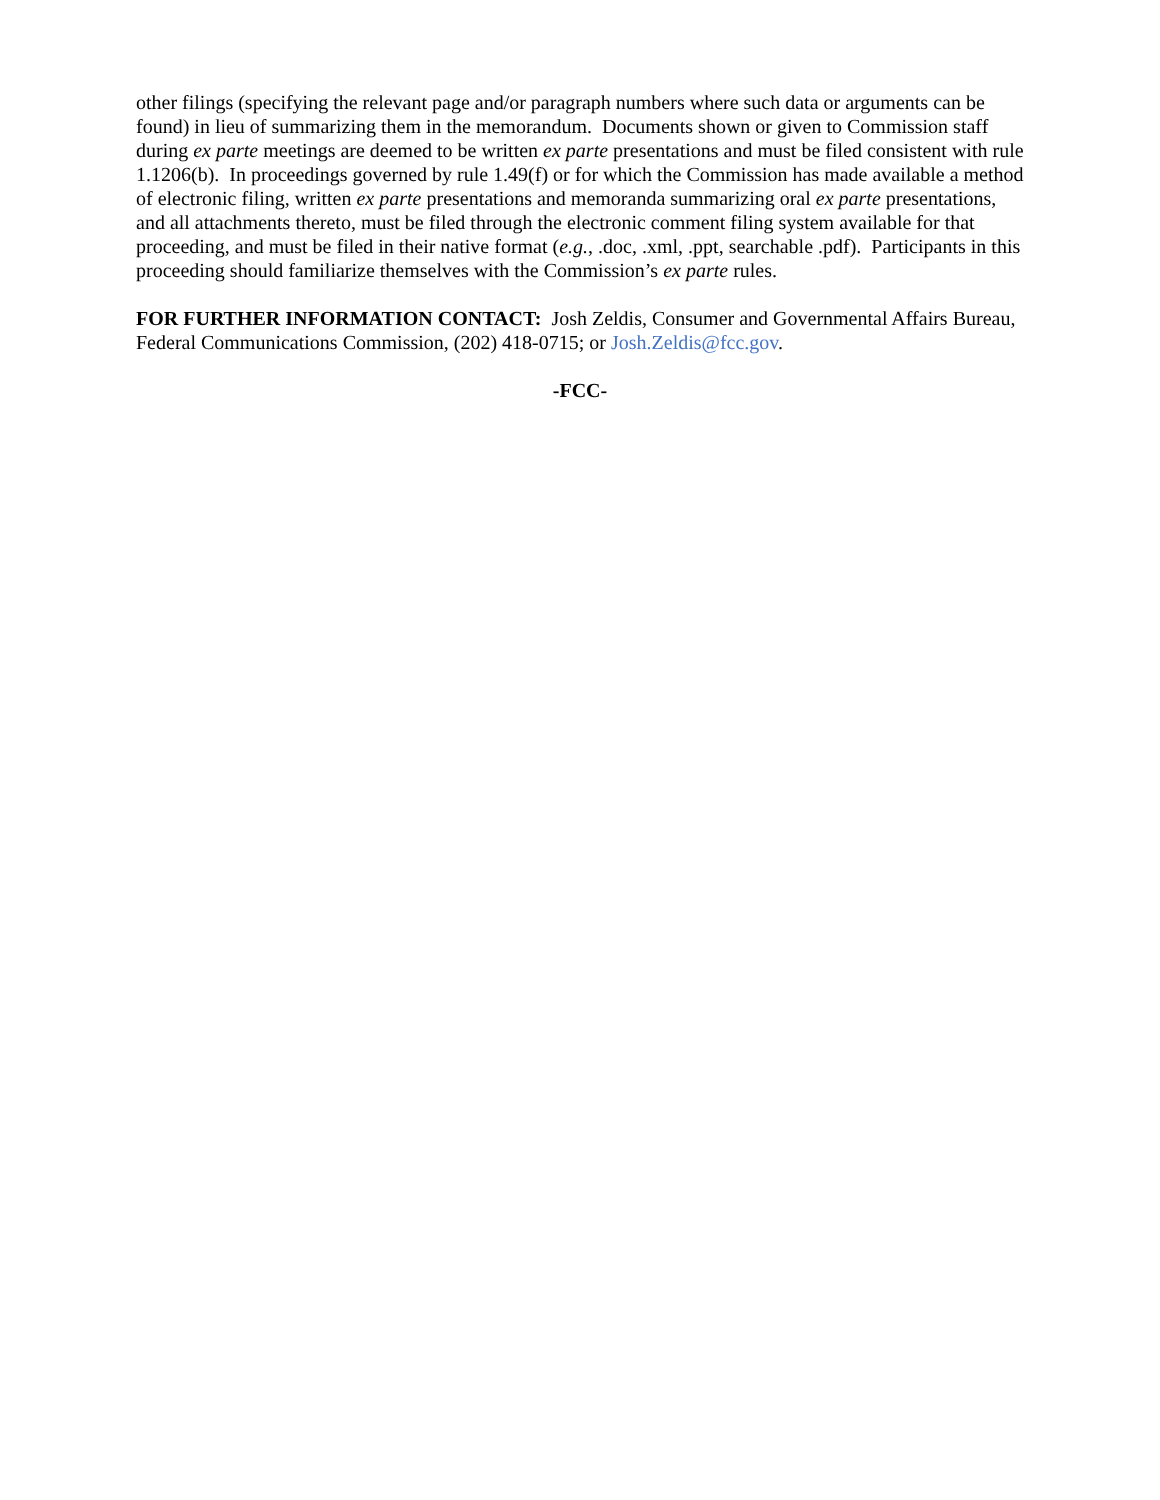other filings (specifying the relevant page and/or paragraph numbers where such data or arguments can be found) in lieu of summarizing them in the memorandum. Documents shown or given to Commission staff during ex parte meetings are deemed to be written ex parte presentations and must be filed consistent with rule 1.1206(b). In proceedings governed by rule 1.49(f) or for which the Commission has made available a method of electronic filing, written ex parte presentations and memoranda summarizing oral ex parte presentations, and all attachments thereto, must be filed through the electronic comment filing system available for that proceeding, and must be filed in their native format (e.g., .doc, .xml, .ppt, searchable .pdf). Participants in this proceeding should familiarize themselves with the Commission’s ex parte rules.
FOR FURTHER INFORMATION CONTACT: Josh Zeldis, Consumer and Governmental Affairs Bureau, Federal Communications Commission, (202) 418-0715; or Josh.Zeldis@fcc.gov.
-FCC-